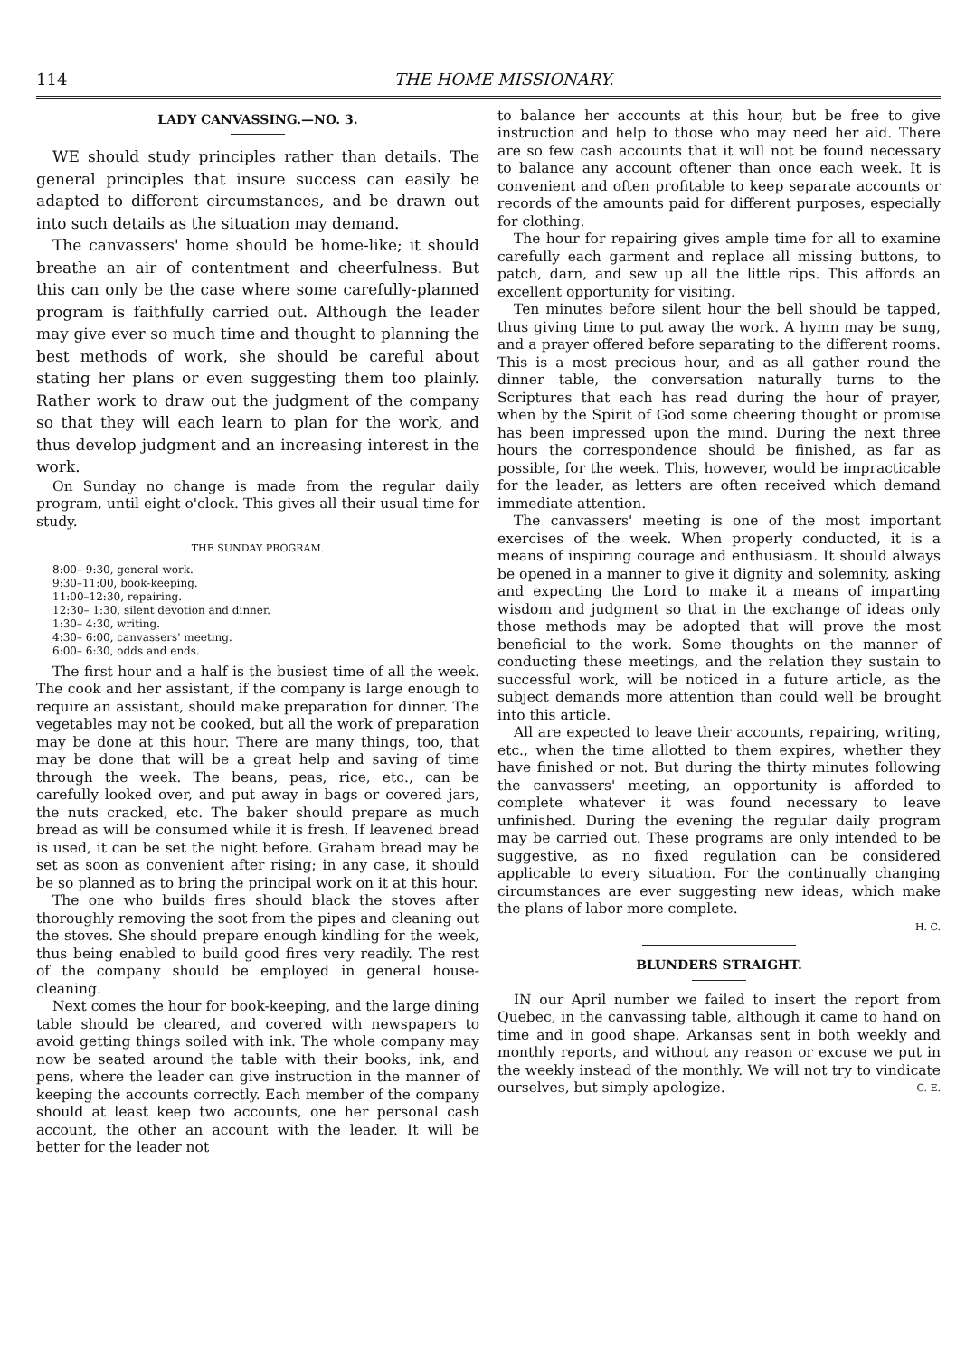114 THE HOME MISSIONARY.
LADY CANVASSING.—NO. 3.
WE should study principles rather than details. The general principles that insure success can easily be adapted to different circumstances, and be drawn out into such details as the situation may demand.
The canvassers' home should be home-like; it should breathe an air of contentment and cheerfulness. But this can only be the case where some carefully-planned program is faithfully carried out. Although the leader may give ever so much time and thought to planning the best methods of work, she should be careful about stating her plans or even suggesting them too plainly. Rather work to draw out the judgment of the company so that they will each learn to plan for the work, and thus develop judgment and an increasing interest in the work.
On Sunday no change is made from the regular daily program, until eight o'clock. This gives all their usual time for study.
THE SUNDAY PROGRAM.
8:00– 9:30, general work.
9:30–11:00, book-keeping.
11:00–12:30, repairing.
12:30– 1:30, silent devotion and dinner.
1:30– 4:30, writing.
4:30– 6:00, canvassers' meeting.
6:00– 6:30, odds and ends.
The first hour and a half is the busiest time of all the week. The cook and her assistant, if the company is large enough to require an assistant, should make preparation for dinner. The vegetables may not be cooked, but all the work of preparation may be done at this hour. There are many things, too, that may be done that will be a great help and saving of time through the week. The beans, peas, rice, etc., can be carefully looked over, and put away in bags or covered jars, the nuts cracked, etc. The baker should prepare as much bread as will be consumed while it is fresh. If leavened bread is used, it can be set the night before. Graham bread may be set as soon as convenient after rising; in any case, it should be so planned as to bring the principal work on it at this hour.
The one who builds fires should black the stoves after thoroughly removing the soot from the pipes and cleaning out the stoves. She should prepare enough kindling for the week, thus being enabled to build good fires very readily. The rest of the company should be employed in general house-cleaning.
Next comes the hour for book-keeping, and the large dining table should be cleared, and covered with newspapers to avoid getting things soiled with ink. The whole company may now be seated around the table with their books, ink, and pens, where the leader can give instruction in the manner of keeping the accounts correctly. Each member of the company should at least keep two accounts, one her personal cash account, the other an account with the leader. It will be better for the leader not
to balance her accounts at this hour, but be free to give instruction and help to those who may need her aid. There are so few cash accounts that it will not be found necessary to balance any account oftener than once each week. It is convenient and often profitable to keep separate accounts or records of the amounts paid for different purposes, especially for clothing.
The hour for repairing gives ample time for all to examine carefully each garment and replace all missing buttons, to patch, darn, and sew up all the little rips. This affords an excellent opportunity for visiting.
Ten minutes before silent hour the bell should be tapped, thus giving time to put away the work. A hymn may be sung, and a prayer offered before separating to the different rooms. This is a most precious hour, and as all gather round the dinner table, the conversation naturally turns to the Scriptures that each has read during the hour of prayer, when by the Spirit of God some cheering thought or promise has been impressed upon the mind. During the next three hours the correspondence should be finished, as far as possible, for the week. This, however, would be impracticable for the leader, as letters are often received which demand immediate attention.
The canvassers' meeting is one of the most important exercises of the week. When properly conducted, it is a means of inspiring courage and enthusiasm. It should always be opened in a manner to give it dignity and solemnity, asking and expecting the Lord to make it a means of imparting wisdom and judgment so that in the exchange of ideas only those methods may be adopted that will prove the most beneficial to the work. Some thoughts on the manner of conducting these meetings, and the relation they sustain to successful work, will be noticed in a future article, as the subject demands more attention than could well be brought into this article.
All are expected to leave their accounts, repairing, writing, etc., when the time allotted to them expires, whether they have finished or not. But during the thirty minutes following the canvassers' meeting, an opportunity is afforded to complete whatever it was found necessary to leave unfinished. During the evening the regular daily program may be carried out. These programs are only intended to be suggestive, as no fixed regulation can be considered applicable to every situation. For the continually changing circumstances are ever suggesting new ideas, which make the plans of labor more complete.
H. C.
BLUNDERS STRAIGHT.
IN our April number we failed to insert the report from Quebec, in the canvassing table, although it came to hand on time and in good shape. Arkansas sent in both weekly and monthly reports, and without any reason or excuse we put in the weekly instead of the monthly. We will not try to vindicate ourselves, but simply apologize. C. E.